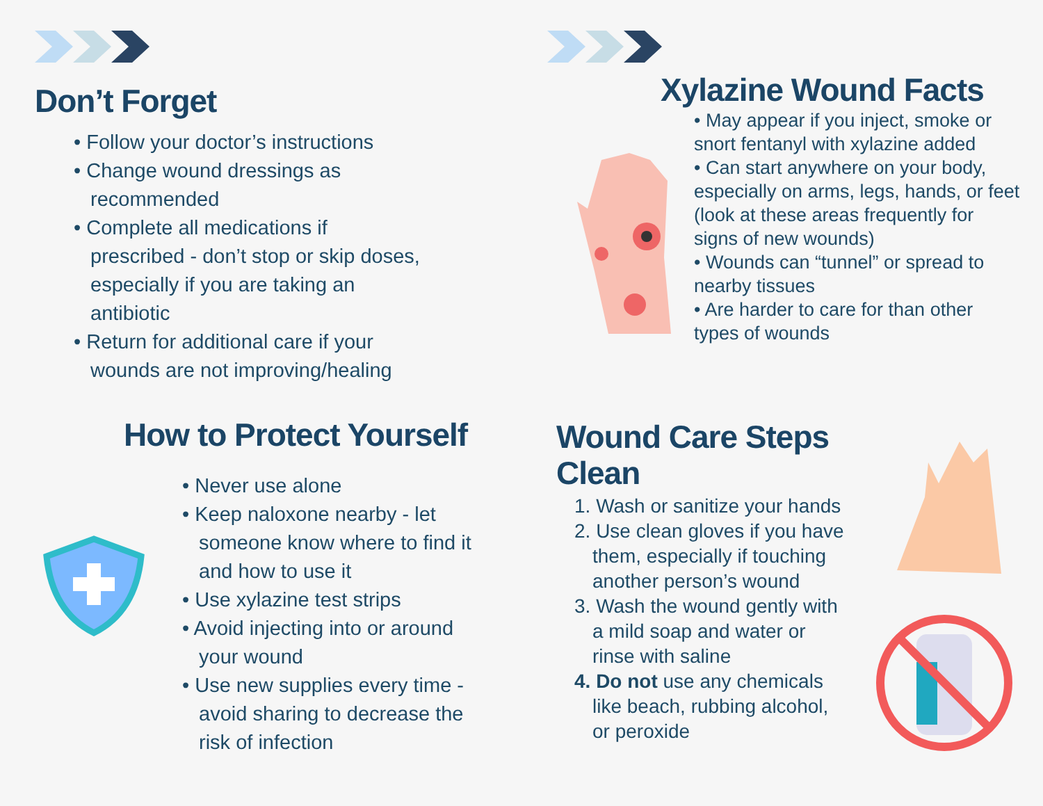Don’t Forget
• Follow your doctor’s instructions
• Change wound dressings as recommended
• Complete all medications if prescribed - don’t stop or skip doses, especially if you are taking an antibiotic
• Return for additional care if your wounds are not improving/healing
Xylazine Wound Facts
• May appear if you inject, smoke or snort fentanyl with xylazine added
• Can start anywhere on your body, especially on arms, legs, hands, or feet (look at these areas frequently for signs of new wounds)
• Wounds can “tunnel” or spread to nearby tissues
• Are harder to care for than other types of wounds
How to Protect Yourself
• Never use alone
• Keep naloxone nearby - let someone know where to find it and how to use it
• Use xylazine test strips
• Avoid injecting into or around your wound
• Use new supplies every time - avoid sharing to decrease the risk of infection
Wound Care Steps
Clean
1. Wash or sanitize your hands
2. Use clean gloves if you have them, especially if touching another person’s wound
3. Wash the wound gently with a mild soap and water or rinse with saline
4. Do not use any chemicals like beach, rubbing alcohol, or peroxide